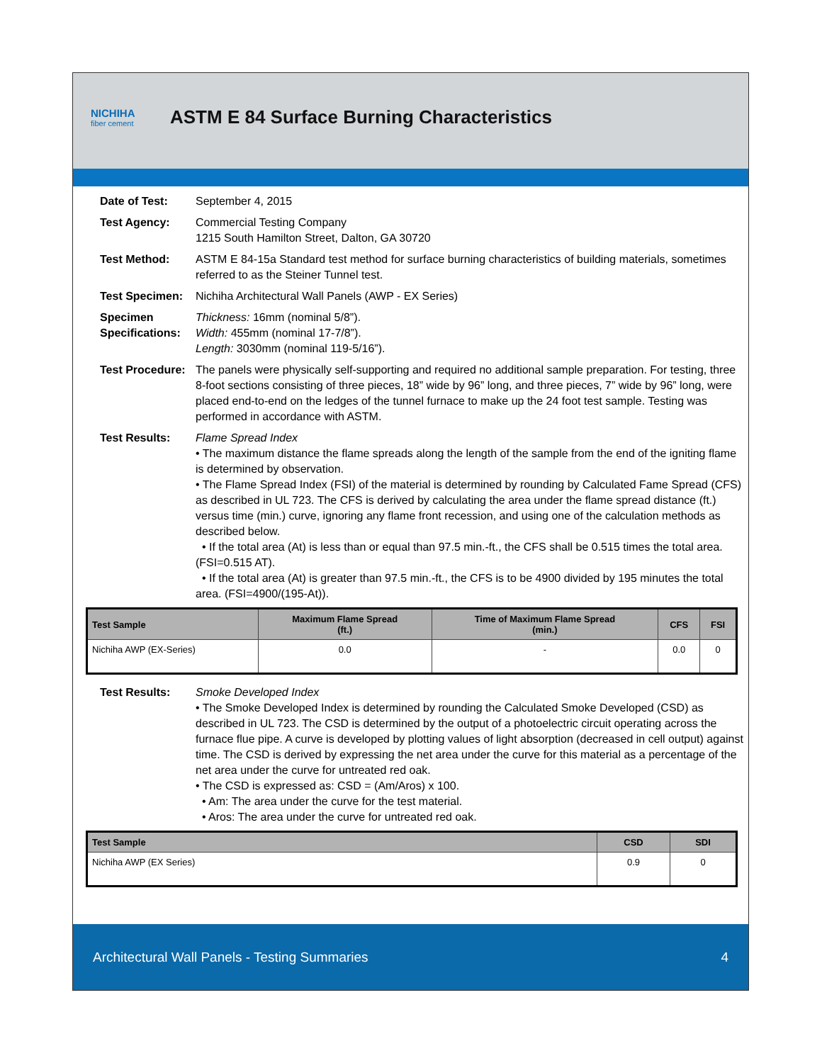NICHIHA
fiber cement
ASTM E 84 Surface Burning Characteristics
Date of Test: September 4, 2015
Test Agency: Commercial Testing Company
1215 South Hamilton Street, Dalton, GA 30720
Test Method: ASTM E 84-15a Standard test method for surface burning characteristics of building materials, sometimes referred to as the Steiner Tunnel test.
Test Specimen: Nichiha Architectural Wall Panels (AWP - EX Series)
Specimen Specifications:
Thickness: 16mm (nominal 5/8”).
Width: 455mm (nominal 17-7/8”).
Length: 3030mm (nominal 119-5/16”).
Test Procedure:
The panels were physically self-supporting and required no additional sample preparation. For testing, three 8-foot sections consisting of three pieces, 18” wide by 96” long, and three pieces, 7” wide by 96” long, were placed end-to-end on the ledges of the tunnel furnace to make up the 24 foot test sample. Testing was performed in accordance with ASTM.
Test Results: Flame Spread Index
• The maximum distance the flame spreads along the length of the sample from the end of the igniting flame is determined by observation.
• The Flame Spread Index (FSI) of the material is determined by rounding by Calculated Fame Spread (CFS) as described in UL 723. The CFS is derived by calculating the area under the flame spread distance (ft.) versus time (min.) curve, ignoring any flame front recession, and using one of the calculation methods as described below.
• If the total area (At) is less than or equal than 97.5 min.-ft., the CFS shall be 0.515 times the total area. (FSI=0.515 AT).
• If the total area (At) is greater than 97.5 min.-ft., the CFS is to be 4900 divided by 195 minutes the total area. (FSI=4900/(195-At)).
| Test Sample | Maximum Flame Spread (ft.) | Time of Maximum Flame Spread (min.) | CFS | FSI |
| --- | --- | --- | --- | --- |
| Nichiha AWP (EX-Series) | 0.0 | - | 0.0 | 0 |
Test Results: Smoke Developed Index
• The Smoke Developed Index is determined by rounding the Calculated Smoke Developed (CSD) as described in UL 723. The CSD is determined by the output of a photoelectric circuit operating across the furnace flue pipe. A curve is developed by plotting values of light absorption (decreased in cell output) against time. The CSD is derived by expressing the net area under the curve for this material as a percentage of the net area under the curve for untreated red oak.
• The CSD is expressed as: CSD = (Am/Aros) x 100.
• Am: The area under the curve for the test material.
• Aros: The area under the curve for untreated red oak.
| Test Sample | CSD | SDI |
| --- | --- | --- |
| Nichiha AWP (EX Series) | 0.9 | 0 |
Architectural Wall Panels - Testing Summaries 4